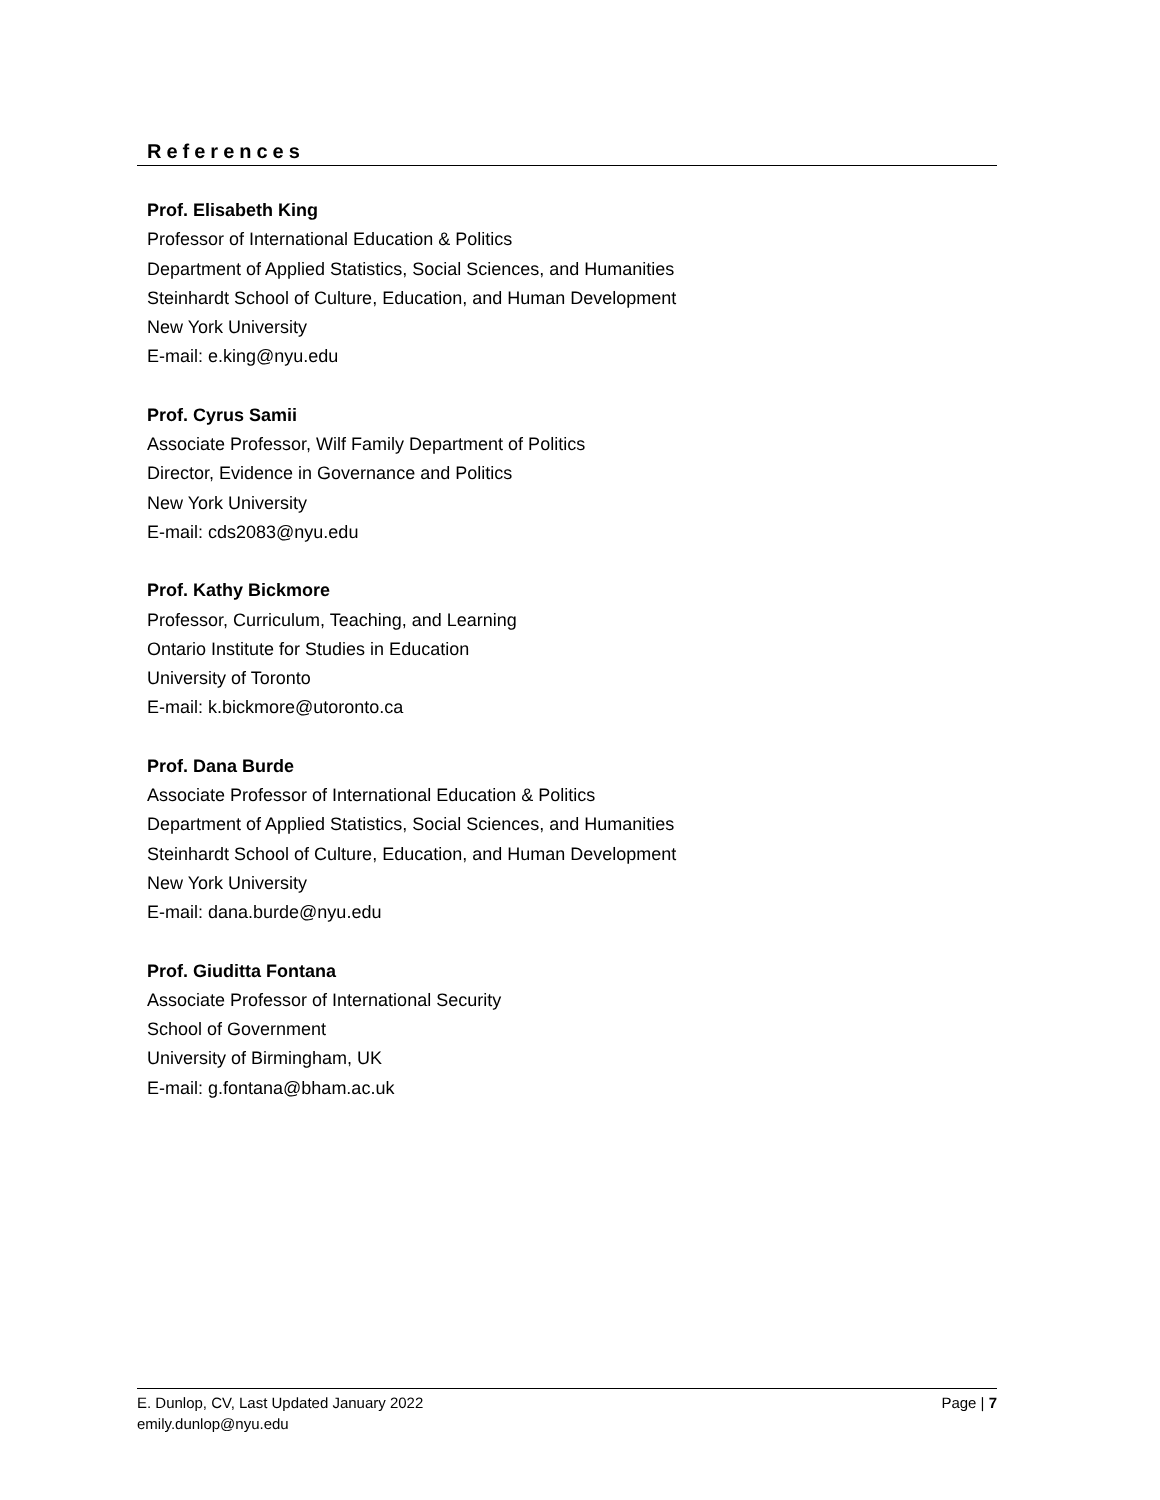References
Prof. Elisabeth King
Professor of International Education & Politics
Department of Applied Statistics, Social Sciences, and Humanities
Steinhardt School of Culture, Education, and Human Development
New York University
E-mail: e.king@nyu.edu
Prof. Cyrus Samii
Associate Professor, Wilf Family Department of Politics
Director, Evidence in Governance and Politics
New York University
E-mail: cds2083@nyu.edu
Prof. Kathy Bickmore
Professor, Curriculum, Teaching, and Learning
Ontario Institute for Studies in Education
University of Toronto
E-mail: k.bickmore@utoronto.ca
Prof. Dana Burde
Associate Professor of International Education & Politics
Department of Applied Statistics, Social Sciences, and Humanities
Steinhardt School of Culture, Education, and Human Development
New York University
E-mail: dana.burde@nyu.edu
Prof. Giuditta Fontana
Associate Professor of International Security
School of Government
University of Birmingham, UK
E-mail: g.fontana@bham.ac.uk
Page | 7 E. Dunlop, CV, Last Updated January 2022
emily.dunlop@nyu.edu